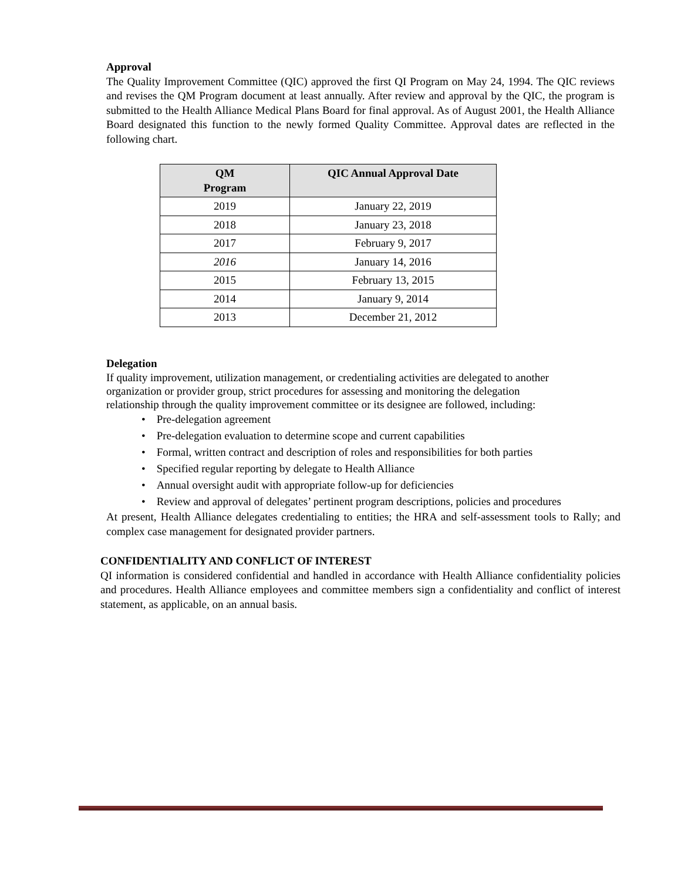Approval
The Quality Improvement Committee (QIC) approved the first QI Program on May 24, 1994. The QIC reviews and revises the QM Program document at least annually. After review and approval by the QIC, the program is submitted to the Health Alliance Medical Plans Board for final approval. As of August 2001, the Health Alliance Board designated this function to the newly formed Quality Committee. Approval dates are reflected in the following chart.
| QM Program | QIC Annual Approval Date |
| --- | --- |
| 2019 | January 22, 2019 |
| 2018 | January 23, 2018 |
| 2017 | February 9, 2017 |
| 2016 | January 14, 2016 |
| 2015 | February 13, 2015 |
| 2014 | January 9, 2014 |
| 2013 | December 21, 2012 |
Delegation
If quality improvement, utilization management, or credentialing activities are delegated to another organization or provider group, strict procedures for assessing and monitoring the delegation relationship through the quality improvement committee or its designee are followed, including:
• Pre-delegation agreement
• Pre-delegation evaluation to determine scope and current capabilities
• Formal, written contract and description of roles and responsibilities for both parties
• Specified regular reporting by delegate to Health Alliance
• Annual oversight audit with appropriate follow-up for deficiencies
• Review and approval of delegates’ pertinent program descriptions, policies and procedures
At present, Health Alliance delegates credentialing to entities; the HRA and self-assessment tools to Rally; and complex case management for designated provider partners.
CONFIDENTIALITY AND CONFLICT OF INTEREST
QI information is considered confidential and handled in accordance with Health Alliance confidentiality policies and procedures. Health Alliance employees and committee members sign a confidentiality and conflict of interest statement, as applicable, on an annual basis.